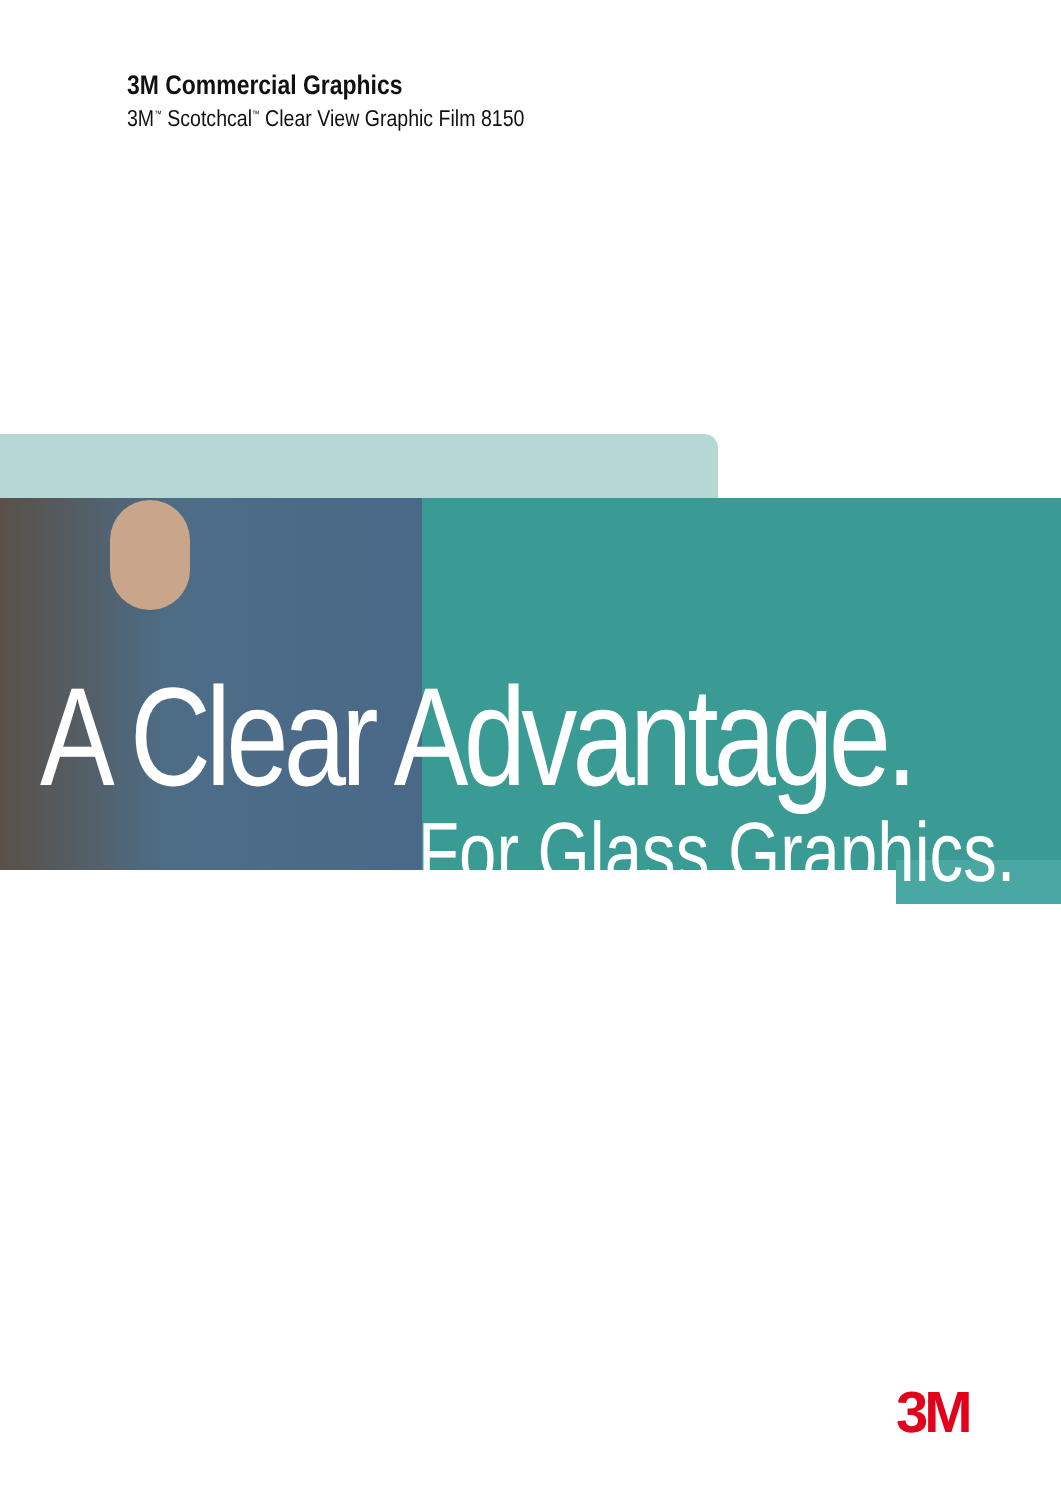3M Commercial Graphics
3M<sup>™</sup> Scotchcal<sup>™</sup> Clear View Graphic Film 8150
A Clear Advantage.
For Glass Graphics.
3M